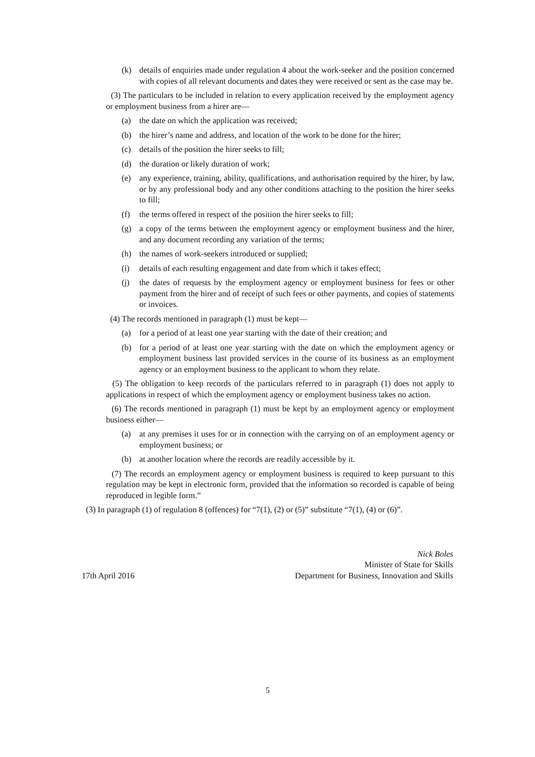(k) details of enquiries made under regulation 4 about the work-seeker and the position concerned with copies of all relevant documents and dates they were received or sent as the case may be.
(3) The particulars to be included in relation to every application received by the employment agency or employment business from a hirer are—
(a) the date on which the application was received;
(b) the hirer’s name and address, and location of the work to be done for the hirer;
(c) details of the position the hirer seeks to fill;
(d) the duration or likely duration of work;
(e) any experience, training, ability, qualifications, and authorisation required by the hirer, by law, or by any professional body and any other conditions attaching to the position the hirer seeks to fill;
(f) the terms offered in respect of the position the hirer seeks to fill;
(g) a copy of the terms between the employment agency or employment business and the hirer, and any document recording any variation of the terms;
(h) the names of work-seekers introduced or supplied;
(i) details of each resulting engagement and date from which it takes effect;
(j) the dates of requests by the employment agency or employment business for fees or other payment from the hirer and of receipt of such fees or other payments, and copies of statements or invoices.
(4) The records mentioned in paragraph (1) must be kept—
(a) for a period of at least one year starting with the date of their creation; and
(b) for a period of at least one year starting with the date on which the employment agency or employment business last provided services in the course of its business as an employment agency or an employment business to the applicant to whom they relate.
(5) The obligation to keep records of the particulars referred to in paragraph (1) does not apply to applications in respect of which the employment agency or employment business takes no action.
(6) The records mentioned in paragraph (1) must be kept by an employment agency or employment business either—
(a) at any premises it uses for or in connection with the carrying on of an employment agency or employment business; or
(b) at another location where the records are readily accessible by it.
(7) The records an employment agency or employment business is required to keep pursuant to this regulation may be kept in electronic form, provided that the information so recorded is capable of being reproduced in legible form.”
(3) In paragraph (1) of regulation 8 (offences) for “7(1), (2) or (5)” substitute “7(1), (4) or (6)”.
17th April 2016
Nick Boles
Minister of State for Skills
Department for Business, Innovation and Skills
5